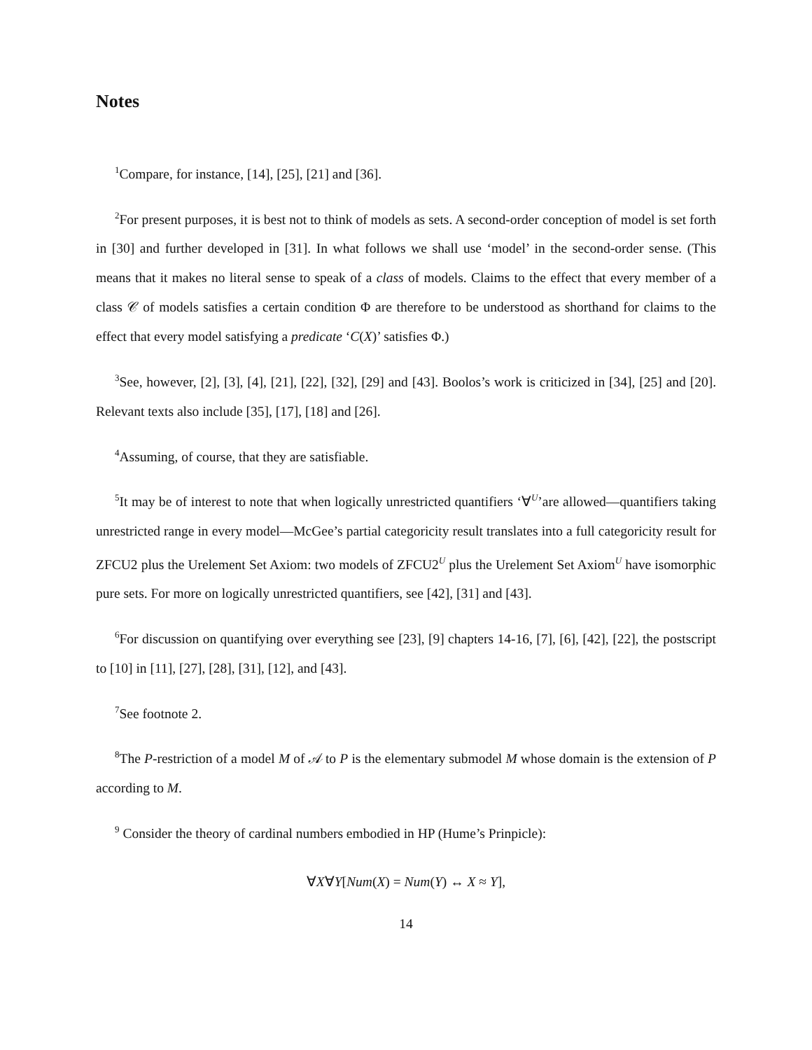Notes
<sup>1</sup> Compare, for instance, [14], [25], [21] and [36].
<sup>2</sup> For present purposes, it is best not to think of models as sets. A second-order conception of model is set forth in [30] and further developed in [31]. In what follows we shall use ‘model’ in the second-order sense. (This means that it makes no literal sense to speak of a class of models. Claims to the effect that every member of a class 𝒞 of models satisfies a certain condition Φ are therefore to be understood as shorthand for claims to the effect that every model satisfying a predicate ‘C(X)’ satisfies Φ.)
<sup>3</sup> See, however, [2], [3], [4], [21], [22], [32], [29] and [43]. Boolos’s work is criticized in [34], [25] and [20]. Relevant texts also include [35], [17], [18] and [26].
<sup>4</sup> Assuming, of course, that they are satisfiable.
<sup>5</sup> It may be of interest to note that when logically unrestricted quantifiers ‘∀<sup>U</sup>’are allowed—quantifiers taking unrestricted range in every model—McGee’s partial categoricity result translates into a full categoricity result for ZFCU2 plus the Urelement Set Axiom: two models of ZFCU2<sup>U</sup> plus the Urelement Set Axiom<sup>U</sup> have isomorphic pure sets. For more on logically unrestricted quantifiers, see [42], [31] and [43].
<sup>6</sup> For discussion on quantifying over everything see [23], [9] chapters 14-16, [7], [6], [42], [22], the postscript to [10] in [11], [27], [28], [31], [12], and [43].
<sup>7</sup> See footnote 2.
<sup>8</sup> The P-restriction of a model M of 𝒜 to P is the elementary submodel M whose domain is the extension of P according to M.
<sup>9</sup> Consider the theory of cardinal numbers embodied in HP (Hume’s Prinpicle):
∀X∀Y[Num(X) = Num(Y) ↔ X ≈ Y],
14